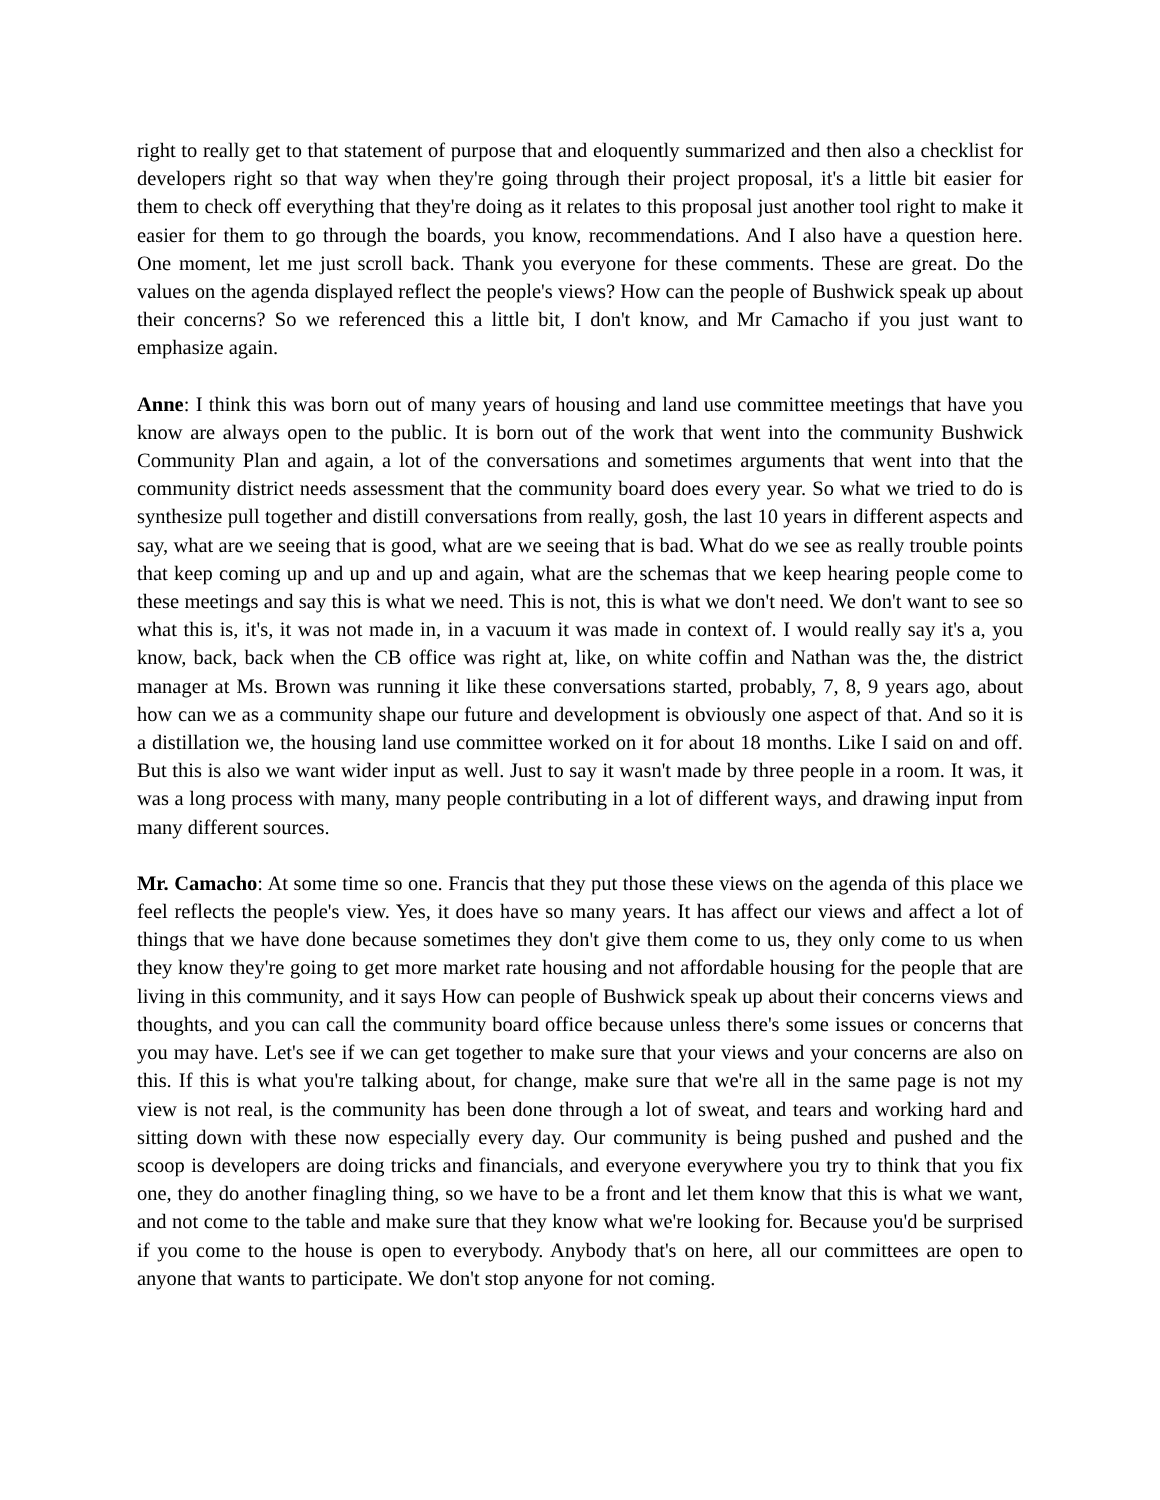right to really get to that statement of purpose that and eloquently summarized and then also a checklist for developers right so that way when they're going through their project proposal, it's a little bit easier for them to check off everything that they're doing as it relates to this proposal just another tool right to make it easier for them to go through the boards, you know, recommendations. And I also have a question here. One moment, let me just scroll back. Thank you everyone for these comments. These are great. Do the values on the agenda displayed reflect the people's views? How can the people of Bushwick speak up about their concerns? So we referenced this a little bit, I don't know, and Mr Camacho if you just want to emphasize again.
Anne: I think this was born out of many years of housing and land use committee meetings that have you know are always open to the public. It is born out of the work that went into the community Bushwick Community Plan and again, a lot of the conversations and sometimes arguments that went into that the community district needs assessment that the community board does every year. So what we tried to do is synthesize pull together and distill conversations from really, gosh, the last 10 years in different aspects and say, what are we seeing that is good, what are we seeing that is bad. What do we see as really trouble points that keep coming up and up and up and again, what are the schemas that we keep hearing people come to these meetings and say this is what we need. This is not, this is what we don't need. We don't want to see so what this is, it's, it was not made in, in a vacuum it was made in context of. I would really say it's a, you know, back, back when the CB office was right at, like, on white coffin and Nathan was the, the district manager at Ms. Brown was running it like these conversations started, probably, 7, 8, 9 years ago, about how can we as a community shape our future and development is obviously one aspect of that. And so it is a distillation we, the housing land use committee worked on it for about 18 months. Like I said on and off. But this is also we want wider input as well. Just to say it wasn't made by three people in a room. It was, it was a long process with many, many people contributing in a lot of different ways, and drawing input from many different sources.
Mr. Camacho: At some time so one. Francis that they put those these views on the agenda of this place we feel reflects the people's view. Yes, it does have so many years. It has affect our views and affect a lot of things that we have done because sometimes they don't give them come to us, they only come to us when they know they're going to get more market rate housing and not affordable housing for the people that are living in this community, and it says How can people of Bushwick speak up about their concerns views and thoughts, and you can call the community board office because unless there's some issues or concerns that you may have. Let's see if we can get together to make sure that your views and your concerns are also on this. If this is what you're talking about, for change, make sure that we're all in the same page is not my view is not real, is the community has been done through a lot of sweat, and tears and working hard and sitting down with these now especially every day. Our community is being pushed and pushed and the scoop is developers are doing tricks and financials, and everyone everywhere you try to think that you fix one, they do another finagling thing, so we have to be a front and let them know that this is what we want, and not come to the table and make sure that they know what we're looking for. Because you'd be surprised if you come to the house is open to everybody. Anybody that's on here, all our committees are open to anyone that wants to participate. We don't stop anyone for not coming.